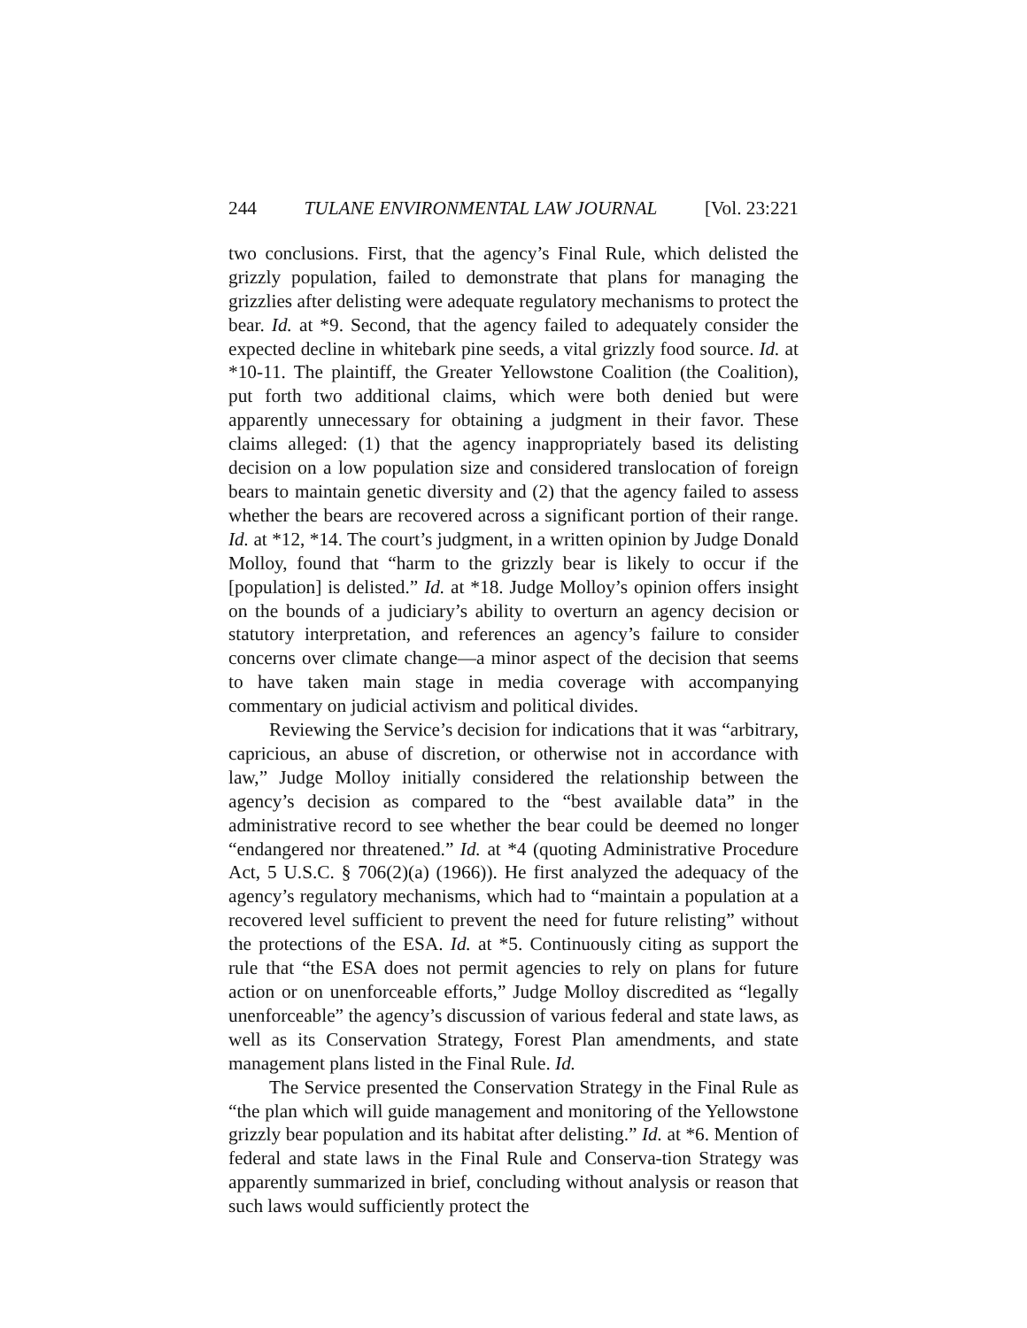244 TULANE ENVIRONMENTAL LAW JOURNAL [Vol. 23:221
two conclusions. First, that the agency’s Final Rule, which delisted the grizzly population, failed to demonstrate that plans for managing the grizzlies after delisting were adequate regulatory mechanisms to protect the bear. Id. at *9. Second, that the agency failed to adequately consider the expected decline in whitebark pine seeds, a vital grizzly food source. Id. at *10-11. The plaintiff, the Greater Yellowstone Coalition (the Coalition), put forth two additional claims, which were both denied but were apparently unnecessary for obtaining a judgment in their favor. These claims alleged: (1) that the agency inappropriately based its delisting decision on a low population size and considered translocation of foreign bears to maintain genetic diversity and (2) that the agency failed to assess whether the bears are recovered across a significant portion of their range. Id. at *12, *14. The court’s judgment, in a written opinion by Judge Donald Molloy, found that “harm to the grizzly bear is likely to occur if the [population] is delisted.” Id. at *18. Judge Molloy’s opinion offers insight on the bounds of a judiciary’s ability to overturn an agency decision or statutory interpretation, and references an agency’s failure to consider concerns over climate change—a minor aspect of the decision that seems to have taken main stage in media coverage with accompanying commentary on judicial activism and political divides.
Reviewing the Service’s decision for indications that it was “arbitrary, capricious, an abuse of discretion, or otherwise not in accordance with law,” Judge Molloy initially considered the relationship between the agency’s decision as compared to the “best available data” in the administrative record to see whether the bear could be deemed no longer “endangered nor threatened.” Id. at *4 (quoting Administrative Procedure Act, 5 U.S.C. § 706(2)(a) (1966)). He first analyzed the adequacy of the agency’s regulatory mechanisms, which had to “maintain a population at a recovered level sufficient to prevent the need for future relisting” without the protections of the ESA. Id. at *5. Continuously citing as support the rule that “the ESA does not permit agencies to rely on plans for future action or on unenforceable efforts,” Judge Molloy discredited as “legally unenforceable” the agency’s discussion of various federal and state laws, as well as its Conservation Strategy, Forest Plan amendments, and state management plans listed in the Final Rule. Id.
The Service presented the Conservation Strategy in the Final Rule as “the plan which will guide management and monitoring of the Yellowstone grizzly bear population and its habitat after delisting.” Id. at *6. Mention of federal and state laws in the Final Rule and Conserva-tion Strategy was apparently summarized in brief, concluding without analysis or reason that such laws would sufficiently protect the